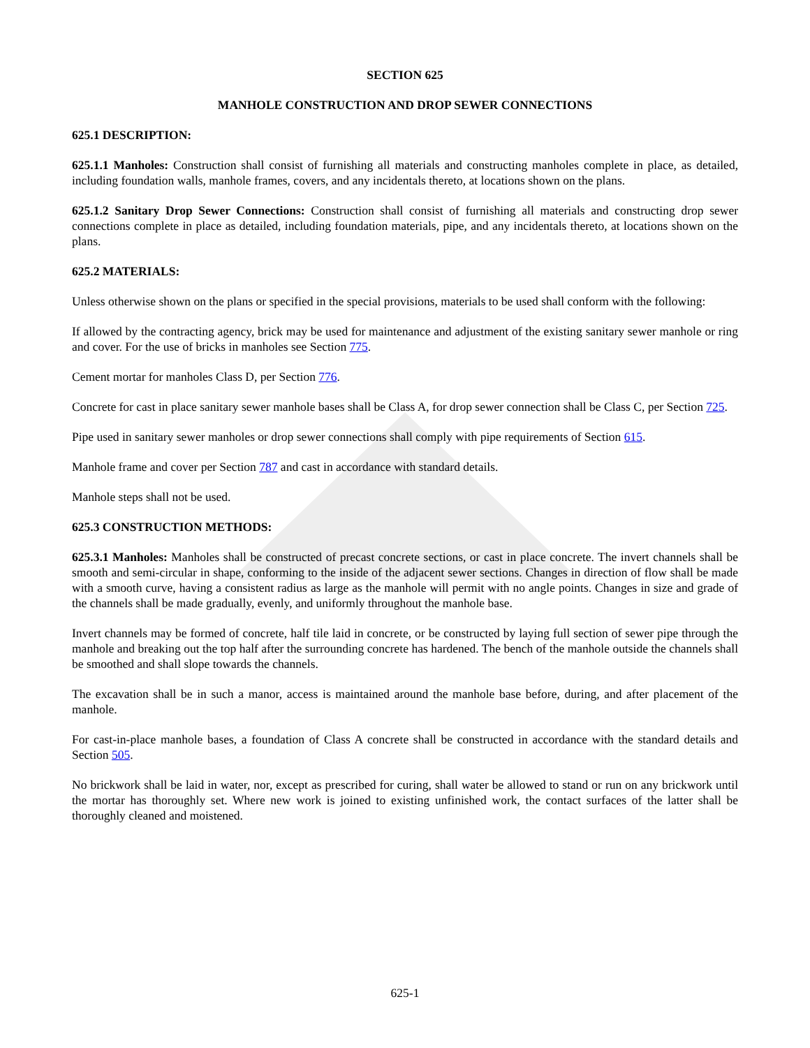SECTION 625
MANHOLE CONSTRUCTION AND DROP SEWER CONNECTIONS
625.1 DESCRIPTION:
625.1.1 Manholes: Construction shall consist of furnishing all materials and constructing manholes complete in place, as detailed, including foundation walls, manhole frames, covers, and any incidentals thereto, at locations shown on the plans.
625.1.2 Sanitary Drop Sewer Connections: Construction shall consist of furnishing all materials and constructing drop sewer connections complete in place as detailed, including foundation materials, pipe, and any incidentals thereto, at locations shown on the plans.
625.2 MATERIALS:
Unless otherwise shown on the plans or specified in the special provisions, materials to be used shall conform with the following:
If allowed by the contracting agency, brick may be used for maintenance and adjustment of the existing sanitary sewer manhole or ring and cover. For the use of bricks in manholes see Section 775.
Cement mortar for manholes Class D, per Section 776.
Concrete for cast in place sanitary sewer manhole bases shall be Class A, for drop sewer connection shall be Class C, per Section 725.
Pipe used in sanitary sewer manholes or drop sewer connections shall comply with pipe requirements of Section 615.
Manhole frame and cover per Section 787 and cast in accordance with standard details.
Manhole steps shall not be used.
625.3 CONSTRUCTION METHODS:
625.3.1 Manholes: Manholes shall be constructed of precast concrete sections, or cast in place concrete. The invert channels shall be smooth and semi-circular in shape, conforming to the inside of the adjacent sewer sections. Changes in direction of flow shall be made with a smooth curve, having a consistent radius as large as the manhole will permit with no angle points. Changes in size and grade of the channels shall be made gradually, evenly, and uniformly throughout the manhole base.
Invert channels may be formed of concrete, half tile laid in concrete, or be constructed by laying full section of sewer pipe through the manhole and breaking out the top half after the surrounding concrete has hardened. The bench of the manhole outside the channels shall be smoothed and shall slope towards the channels.
The excavation shall be in such a manor, access is maintained around the manhole base before, during, and after placement of the manhole.
For cast-in-place manhole bases, a foundation of Class A concrete shall be constructed in accordance with the standard details and Section 505.
No brickwork shall be laid in water, nor, except as prescribed for curing, shall water be allowed to stand or run on any brickwork until the mortar has thoroughly set. Where new work is joined to existing unfinished work, the contact surfaces of the latter shall be thoroughly cleaned and moistened.
625-1